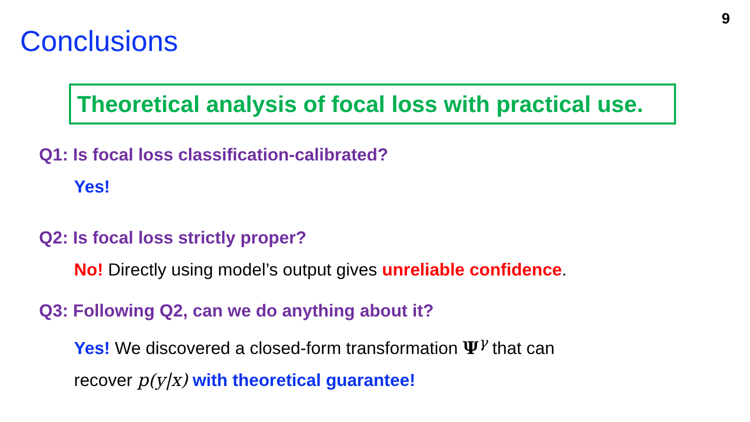9
Conclusions
Theoretical analysis of focal loss with practical use.
Q1: Is focal loss classification-calibrated?
Yes!
Q2: Is focal loss strictly proper?
No! Directly using model’s output gives unreliable confidence.
Q3: Following Q2, can we do anything about it?
Yes! We discovered a closed-form transformation Ψ<sup>γ</sup> that can
recover p(y|x) with theoretical guarantee!